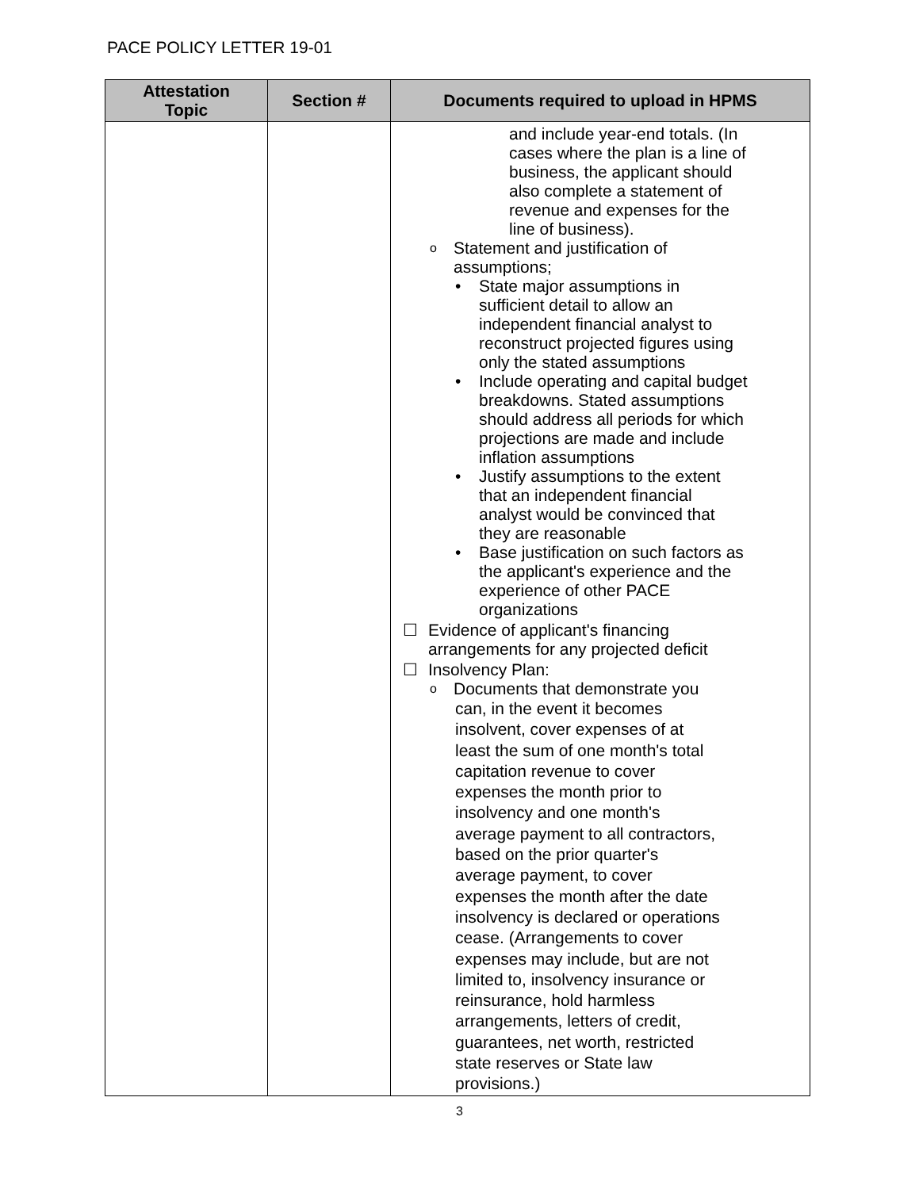PACE POLICY LETTER 19-01
| Attestation Topic | Section # | Documents required to upload in HPMS |
| --- | --- | --- |
| | | and include year-end totals. (In cases where the plan is a line of business, the applicant should also complete a statement of revenue and expenses for the line of business). o Statement and justification of assumptions; • State major assumptions in sufficient detail to allow an independent financial analyst to reconstruct projected figures using only the stated assumptions • Include operating and capital budget breakdowns. Stated assumptions should address all periods for which projections are made and include inflation assumptions • Justify assumptions to the extent that an independent financial analyst would be convinced that they are reasonable • Base justification on such factors as the applicant's experience and the experience of other PACE organizations ☐ Evidence of applicant's financing arrangements for any projected deficit ☐ Insolvency Plan: o Documents that demonstrate you can, in the event it becomes insolvent, cover expenses of at least the sum of one month's total capitation revenue to cover expenses the month prior to insolvency and one month's average payment to all contractors, based on the prior quarter's average payment, to cover expenses the month after the date insolvency is declared or operations cease. (Arrangements to cover expenses may include, but are not limited to, insolvency insurance or reinsurance, hold harmless arrangements, letters of credit, guarantees, net worth, restricted state reserves or State law provisions.) |
3